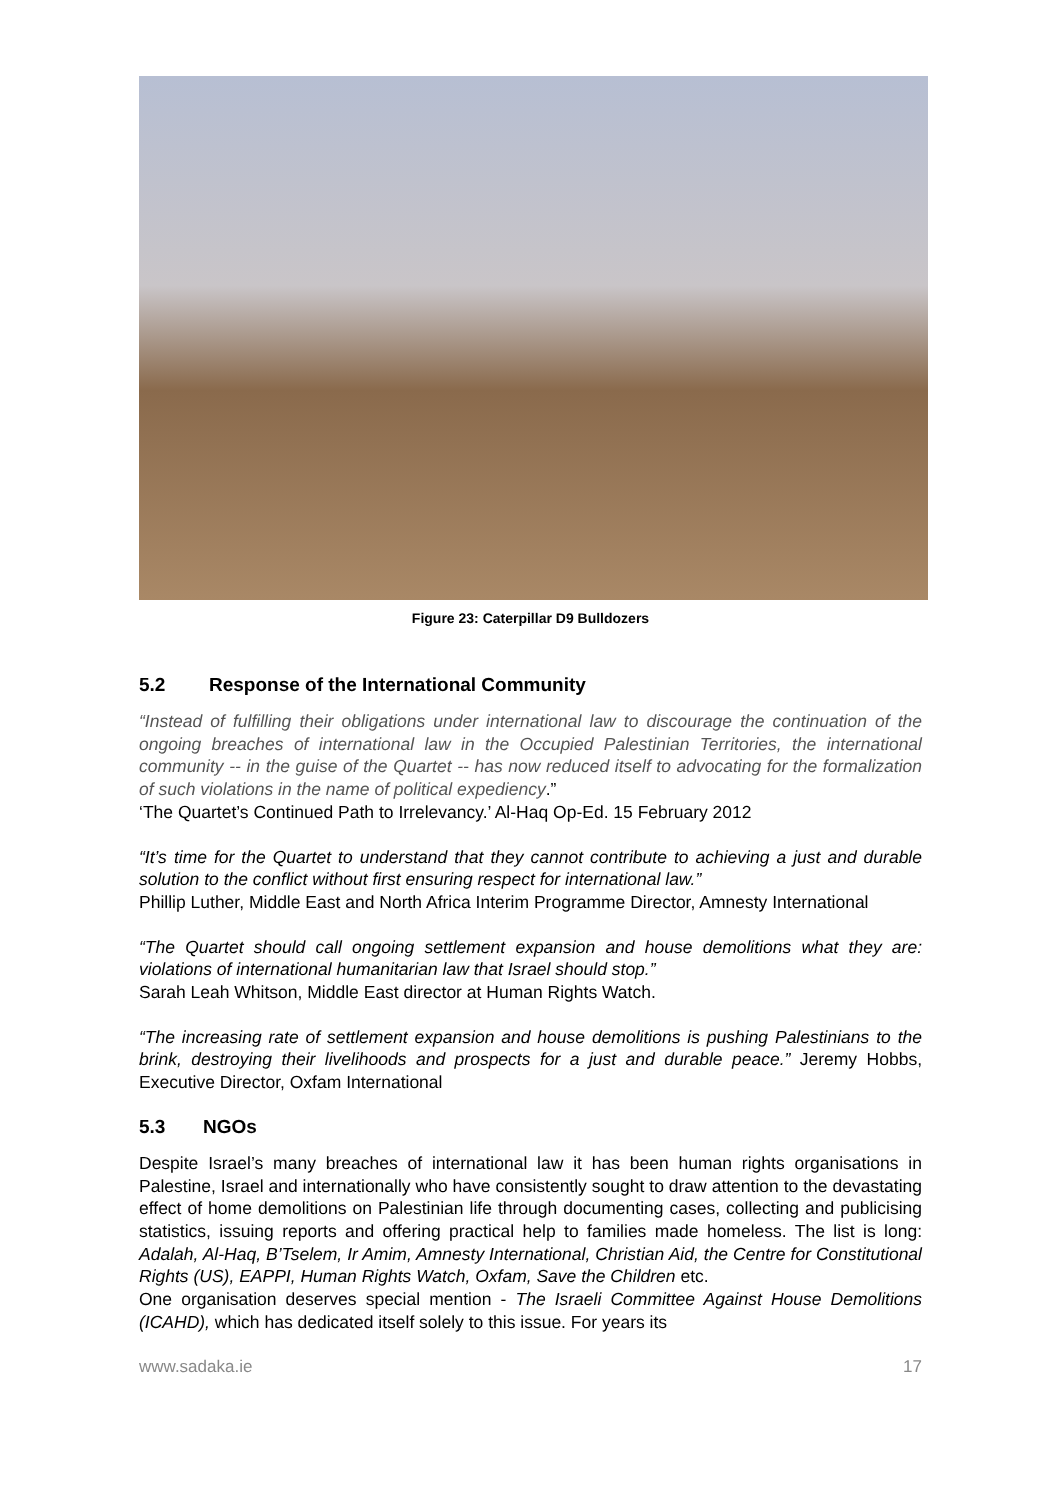Figure 23: Caterpillar D9 Bulldozers
5.2 Response of the International Community
“Instead of fulfilling their obligations under international law to discourage the continuation of the ongoing breaches of international law in the Occupied Palestinian Territories, the international community -- in the guise of the Quartet -- has now reduced itself to advocating for the formalization of such violations in the name of political expediency.”
‘The Quartet’s Continued Path to Irrelevancy.’ Al-Haq Op-Ed. 15 February 2012
“It’s time for the Quartet to understand that they cannot contribute to achieving a just and durable solution to the conflict without first ensuring respect for international law.”
Phillip Luther, Middle East and North Africa Interim Programme Director, Amnesty International
“The Quartet should call ongoing settlement expansion and house demolitions what they are: violations of international humanitarian law that Israel should stop.”
Sarah Leah Whitson, Middle East director at Human Rights Watch.
“The increasing rate of settlement expansion and house demolitions is pushing Palestinians to the brink, destroying their livelihoods and prospects for a just and durable peace.” Jeremy Hobbs, Executive Director, Oxfam International
5.3 NGOs
Despite Israel’s many breaches of international law it has been human rights organisations in Palestine, Israel and internationally who have consistently sought to draw attention to the devastating effect of home demolitions on Palestinian life through documenting cases, collecting and publicising statistics, issuing reports and offering practical help to families made homeless. The list is long: Adalah, Al-Haq, B’Tselem, Ir Amim, Amnesty International, Christian Aid, the Centre for Constitutional Rights (US), EAPPI, Human Rights Watch, Oxfam, Save the Children etc.
One organisation deserves special mention - The Israeli Committee Against House Demolitions (ICAHD), which has dedicated itself solely to this issue. For years its
www.sadaka.ie 17